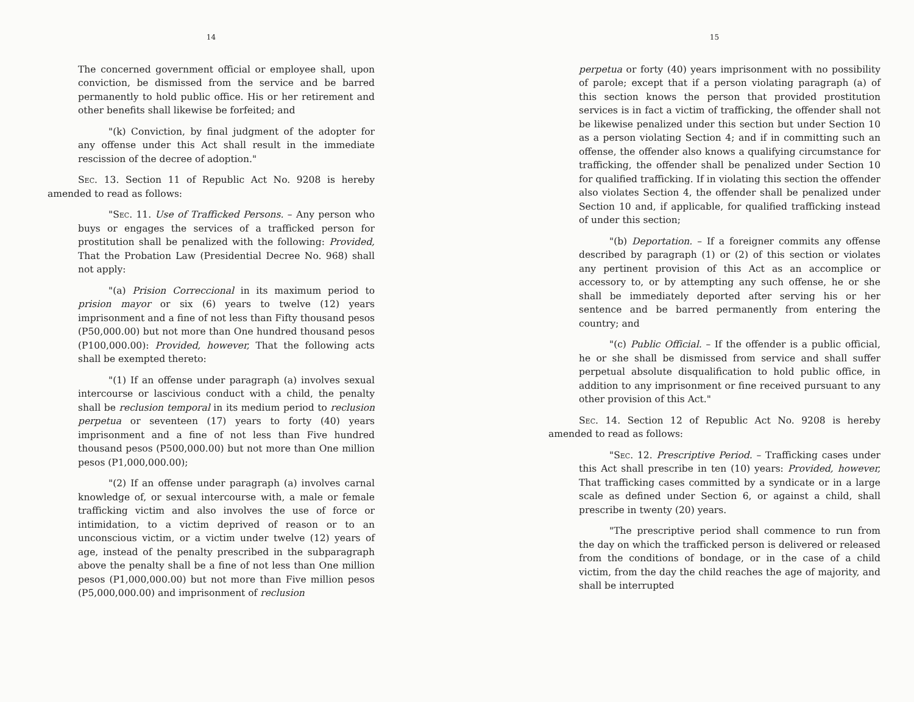14
The concerned government official or employee shall, upon conviction, be dismissed from the service and be barred permanently to hold public office. His or her retirement and other benefits shall likewise be forfeited; and
"(k) Conviction, by final judgment of the adopter for any offense under this Act shall result in the immediate rescission of the decree of adoption."
Sec. 13. Section 11 of Republic Act No. 9208 is hereby amended to read as follows:
"Sec. 11. Use of Trafficked Persons. – Any person who buys or engages the services of a trafficked person for prostitution shall be penalized with the following: Provided, That the Probation Law (Presidential Decree No. 968) shall not apply:
"(a) Prision Correccional in its maximum period to prision mayor or six (6) years to twelve (12) years imprisonment and a fine of not less than Fifty thousand pesos (P50,000.00) but not more than One hundred thousand pesos (P100,000.00): Provided, however, That the following acts shall be exempted thereto:
"(1) If an offense under paragraph (a) involves sexual intercourse or lascivious conduct with a child, the penalty shall be reclusion temporal in its medium period to reclusion perpetua or seventeen (17) years to forty (40) years imprisonment and a fine of not less than Five hundred thousand pesos (P500,000.00) but not more than One million pesos (P1,000,000.00);
"(2) If an offense under paragraph (a) involves carnal knowledge of, or sexual intercourse with, a male or female trafficking victim and also involves the use of force or intimidation, to a victim deprived of reason or to an unconscious victim, or a victim under twelve (12) years of age, instead of the penalty prescribed in the subparagraph above the penalty shall be a fine of not less than One million pesos (P1,000,000.00) but not more than Five million pesos (P5,000,000.00) and imprisonment of reclusion
15
perpetua or forty (40) years imprisonment with no possibility of parole; except that if a person violating paragraph (a) of this section knows the person that provided prostitution services is in fact a victim of trafficking, the offender shall not be likewise penalized under this section but under Section 10 as a person violating Section 4; and if in committing such an offense, the offender also knows a qualifying circumstance for trafficking, the offender shall be penalized under Section 10 for qualified trafficking. If in violating this section the offender also violates Section 4, the offender shall be penalized under Section 10 and, if applicable, for qualified trafficking instead of under this section;
"(b) Deportation. – If a foreigner commits any offense described by paragraph (1) or (2) of this section or violates any pertinent provision of this Act as an accomplice or accessory to, or by attempting any such offense, he or she shall be immediately deported after serving his or her sentence and be barred permanently from entering the country; and
"(c) Public Official. – If the offender is a public official, he or she shall be dismissed from service and shall suffer perpetual absolute disqualification to hold public office, in addition to any imprisonment or fine received pursuant to any other provision of this Act."
Sec. 14. Section 12 of Republic Act No. 9208 is hereby amended to read as follows:
"Sec. 12. Prescriptive Period. – Trafficking cases under this Act shall prescribe in ten (10) years: Provided, however, That trafficking cases committed by a syndicate or in a large scale as defined under Section 6, or against a child, shall prescribe in twenty (20) years.
"The prescriptive period shall commence to run from the day on which the trafficked person is delivered or released from the conditions of bondage, or in the case of a child victim, from the day the child reaches the age of majority, and shall be interrupted